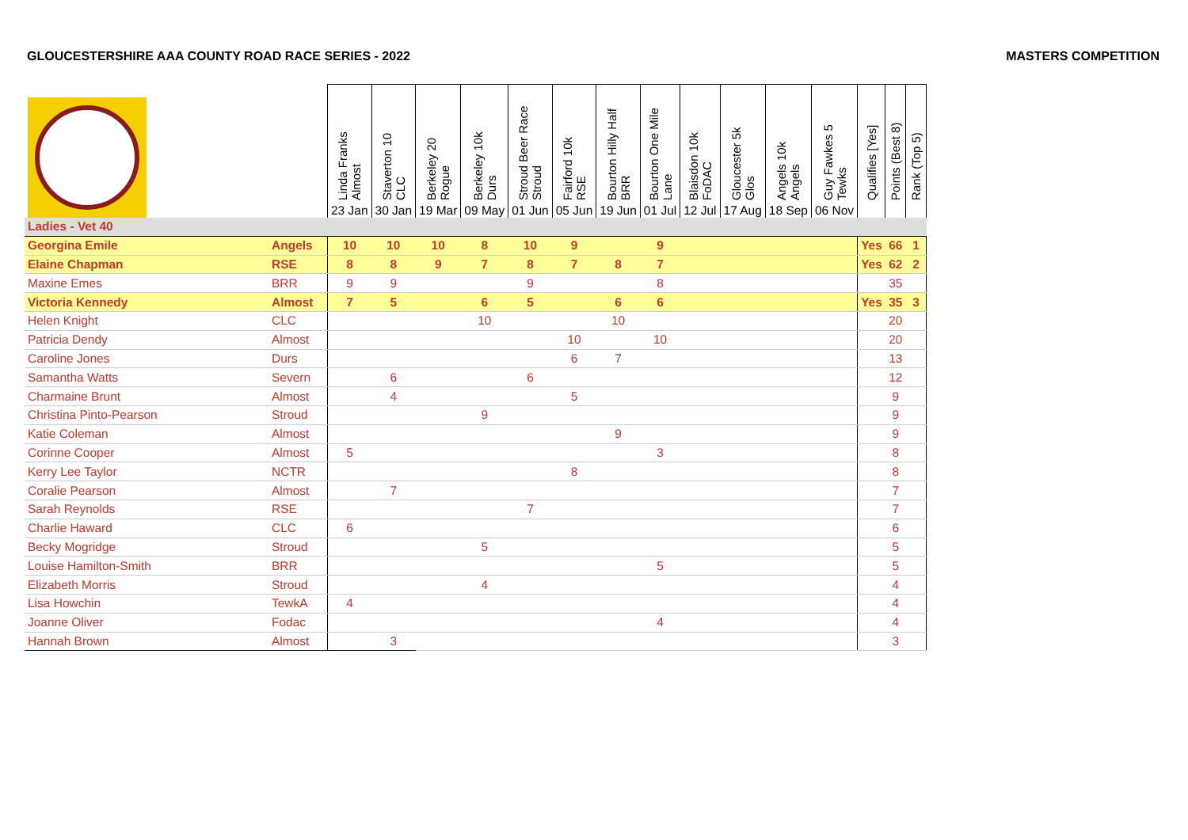GLOUCESTERSHIRE AAA COUNTY ROAD RACE SERIES - 2022 MASTERS COMPETITION
| | | Linda Franks Almost 23 Jan | Staverton 10 CLC 30 Jan | Berkeley 20 Rogue 19 Mar | Berkeley 10k Durs 09 May | Stroud Beer Race Stroud 01 Jun | Fairford 10k RSE 05 Jun | Bourton Hilly Half BRR 19 Jun | Bourton One Mile Lane 01 Jul | Blaisdon 10k FoDAC 12 Jul | Gloucester 5k Glos 17 Aug | Angels 10k Angels 18 Sep | Guy Fawkes 5 Tewks 06 Nov | Qualifies [Yes] | Points (Best 8) | Rank (Top 5) |
| --- | --- | --- | --- | --- | --- | --- | --- | --- | --- | --- | --- | --- | --- | --- | --- | --- |
| Ladies - Vet 40 | | | | | | | | | | | | | | | | |
| Georgina Emile | Angels | 10 | 10 | 10 | 8 | 10 | 9 | | 9 | | | | | Yes | 66 | 1 |
| Elaine Chapman | RSE | 8 | 8 | 9 | 7 | 8 | 7 | 8 | 7 | | | | | Yes | 62 | 2 |
| Maxine Emes | BRR | 9 | 9 | | | 9 | | | 8 | | | | | | 35 | |
| Victoria Kennedy | Almost | 7 | 5 | | 6 | 5 | | 6 | 6 | | | | | Yes | 35 | 3 |
| Helen Knight | CLC | | | | 10 | | | 10 | | | | | | | 20 | |
| Patricia Dendy | Almost | | | | | | 10 | | 10 | | | | | | 20 | |
| Caroline Jones | Durs | | | | | | 6 | 7 | | | | | | | 13 | |
| Samantha Watts | Severn | | 6 | | | 6 | | | | | | | | | 12 | |
| Charmaine Brunt | Almost | | 4 | | | | 5 | | | | | | | | 9 | |
| Christina Pinto-Pearson | Stroud | | | | 9 | | | | | | | | | | 9 | |
| Katie Coleman | Almost | | | | | | | 9 | | | | | | | 9 | |
| Corinne Cooper | Almost | 5 | | | | | | | 3 | | | | | | 8 | |
| Kerry Lee Taylor | NCTR | | | | | | 8 | | | | | | | | 8 | |
| Coralie Pearson | Almost | | 7 | | | | | | | | | | | | 7 | |
| Sarah Reynolds | RSE | | | | | 7 | | | | | | | | | 7 | |
| Charlie Haward | CLC | 6 | | | | | | | | | | | | | 6 | |
| Becky Mogridge | Stroud | | | | 5 | | | | | | | | | | 5 | |
| Louise Hamilton-Smith | BRR | | | | | | | | 5 | | | | | | 5 | |
| Elizabeth Morris | Stroud | | | | 4 | | | | | | | | | | 4 | |
| Lisa Howchin | TewkA | 4 | | | | | | | | | | | | | 4 | |
| Joanne Oliver | Fodac | | | | | | | | 4 | | | | | | 4 | |
| Hannah Brown | Almost | | 3 | | | | | | | | | | | | 3 | |